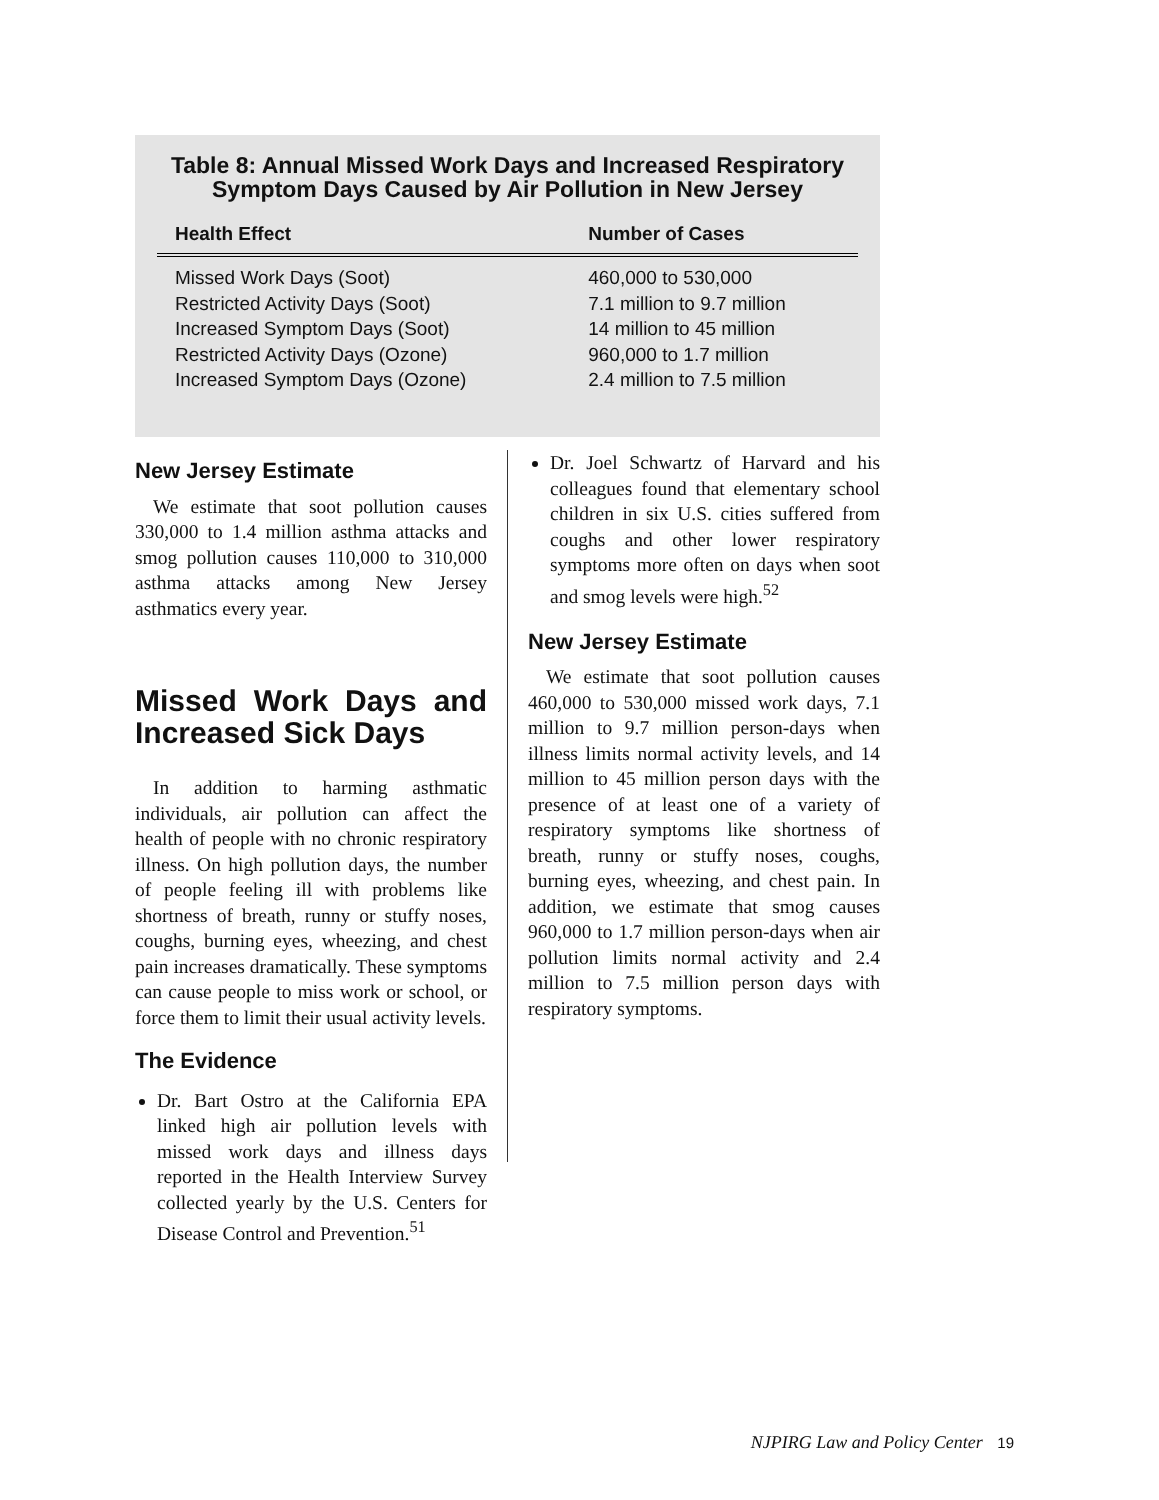Table 8: Annual Missed Work Days and Increased Respiratory Symptom Days Caused by Air Pollution in New Jersey
| Health Effect | Number of Cases |
| --- | --- |
| Missed Work Days (Soot) | 460,000 to 530,000 |
| Restricted Activity Days (Soot) | 7.1 million to 9.7 million |
| Increased Symptom Days (Soot) | 14 million to 45 million |
| Restricted Activity Days (Ozone) | 960,000 to 1.7 million |
| Increased Symptom Days (Ozone) | 2.4 million to 7.5 million |
New Jersey Estimate
We estimate that soot pollution causes 330,000 to 1.4 million asthma attacks and smog pollution causes 110,000 to 310,000 asthma attacks among New Jersey asthmatics every year.
Missed Work Days and Increased Sick Days
In addition to harming asthmatic individuals, air pollution can affect the health of people with no chronic respiratory illness. On high pollution days, the number of people feeling ill with problems like shortness of breath, runny or stuffy noses, coughs, burning eyes, wheezing, and chest pain increases dramatically. These symptoms can cause people to miss work or school, or force them to limit their usual activity levels.
The Evidence
Dr. Bart Ostro at the California EPA linked high air pollution levels with missed work days and illness days reported in the Health Interview Survey collected yearly by the U.S. Centers for Disease Control and Prevention.<sup>51</sup>
Dr. Joel Schwartz of Harvard and his colleagues found that elementary school children in six U.S. cities suffered from coughs and other lower respiratory symptoms more often on days when soot and smog levels were high.<sup>52</sup>
New Jersey Estimate
We estimate that soot pollution causes 460,000 to 530,000 missed work days, 7.1 million to 9.7 million person-days when illness limits normal activity levels, and 14 million to 45 million person days with the presence of at least one of a variety of respiratory symptoms like shortness of breath, runny or stuffy noses, coughs, burning eyes, wheezing, and chest pain. In addition, we estimate that smog causes 960,000 to 1.7 million person-days when air pollution limits normal activity and 2.4 million to 7.5 million person days with respiratory symptoms.
NJPIRG Law and Policy Center 19